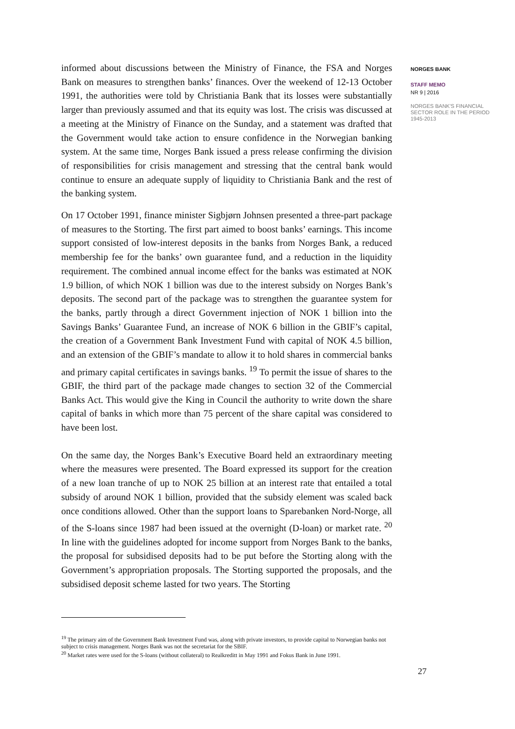informed about discussions between the Ministry of Finance, the FSA and Norges Bank on measures to strengthen banks’ finances. Over the weekend of 12-13 October 1991, the authorities were told by Christiania Bank that its losses were substantially larger than previously assumed and that its equity was lost. The crisis was discussed at a meeting at the Ministry of Finance on the Sunday, and a statement was drafted that the Government would take action to ensure confidence in the Norwegian banking system. At the same time, Norges Bank issued a press release confirming the division of responsibilities for crisis management and stressing that the central bank would continue to ensure an adequate supply of liquidity to Christiania Bank and the rest of the banking system.
On 17 October 1991, finance minister Sigbjørn Johnsen presented a three-part package of measures to the Storting. The first part aimed to boost banks’ earnings. This income support consisted of low-interest deposits in the banks from Norges Bank, a reduced membership fee for the banks’ own guarantee fund, and a reduction in the liquidity requirement. The combined annual income effect for the banks was estimated at NOK 1.9 billion, of which NOK 1 billion was due to the interest subsidy on Norges Bank’s deposits. The second part of the package was to strengthen the guarantee system for the banks, partly through a direct Government injection of NOK 1 billion into the Savings Banks’ Guarantee Fund, an increase of NOK 6 billion in the GBIF’s capital, the creation of a Government Bank Investment Fund with capital of NOK 4.5 billion, and an extension of the GBIF’s mandate to allow it to hold shares in commercial banks and primary capital certificates in savings banks. <sup>19</sup> To permit the issue of shares to the GBIF, the third part of the package made changes to section 32 of the Commercial Banks Act. This would give the King in Council the authority to write down the share capital of banks in which more than 75 percent of the share capital was considered to have been lost.
On the same day, the Norges Bank’s Executive Board held an extraordinary meeting where the measures were presented. The Board expressed its support for the creation of a new loan tranche of up to NOK 25 billion at an interest rate that entailed a total subsidy of around NOK 1 billion, provided that the subsidy element was scaled back once conditions allowed. Other than the support loans to Sparebanken Nord-Norge, all of the S-loans since 1987 had been issued at the overnight (D-loan) or market rate. <sup>20</sup> In line with the guidelines adopted for income support from Norges Bank to the banks, the proposal for subsidised deposits had to be put before the Storting along with the Government’s appropriation proposals. The Storting supported the proposals, and the subsidised deposit scheme lasted for two years. The Storting
NORGES BANK
STAFF MEMO
NR 9 | 2016
NORGES BANK'S FINANCIAL SECTOR ROLE IN THE PERIOD 1945-2013
<sup>19</sup> The primary aim of the Government Bank Investment Fund was, along with private investors, to provide capital to Norwegian banks not subject to crisis management. Norges Bank was not the secretariat for the SBIF.
<sup>20</sup> Market rates were used for the S-loans (without collateral) to Realkreditt in May 1991 and Fokus Bank in June 1991.
27